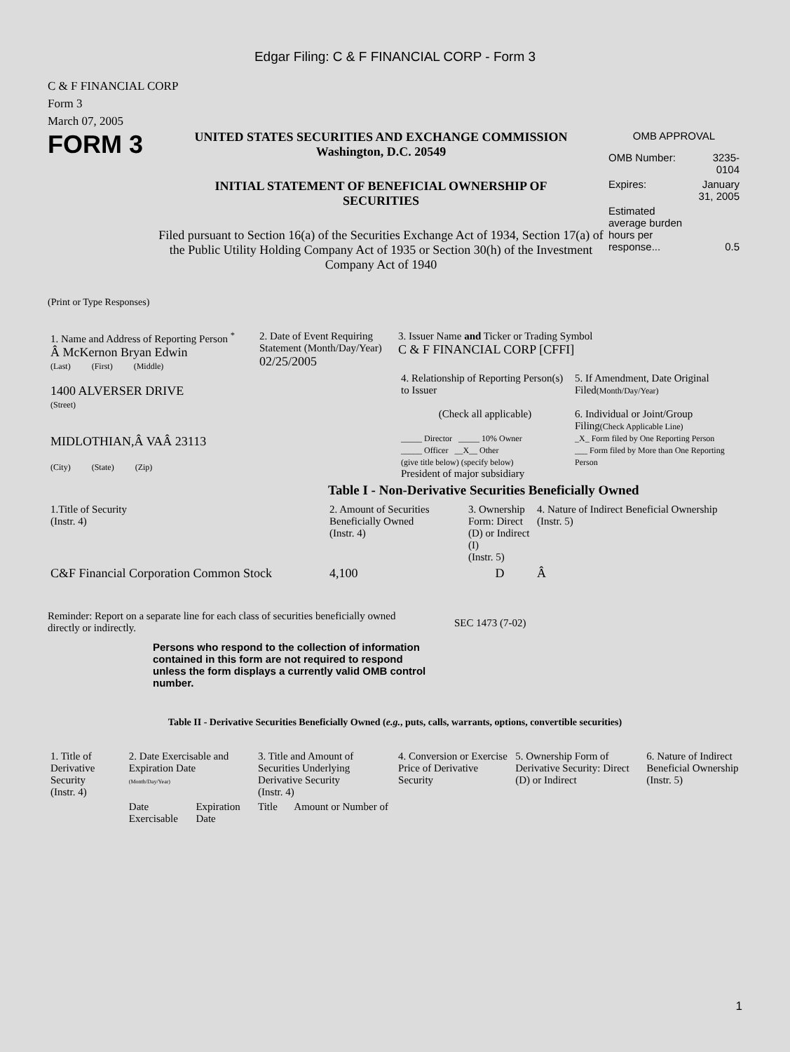Edgar Filing: C & F FINANCIAL CORP - Form 3
C & F FINANCIAL CORP
Form 3
March 07, 2005
FORM 3
UNITED STATES SECURITIES AND EXCHANGE COMMISSION
Washington, D.C. 20549
INITIAL STATEMENT OF BENEFICIAL OWNERSHIP OF SECURITIES
Filed pursuant to Section 16(a) of the Securities Exchange Act of 1934, Section 17(a) of the Public Utility Holding Company Act of 1935 or Section 30(h) of the Investment Company Act of 1940
OMB APPROVAL
| OMB Number: | 3235-0104 |
| Expires: | January 31, 2005 |
| Estimated average burden hours per response... | 0.5 |
(Print or Type Responses)
| 1. Name and Address of Reporting Person <sup>*</sup> Â McKernon Bryan Edwin (Last) (First) (Middle) 1400 ALVERSER DRIVE (Street) MIDLOTHIAN,Â VAÂ 23113 (City) (State) (Zip) | 2. Date of Event Requiring Statement (Month/Day/Year) 02/25/2005 | 3. Issuer Name and Ticker or Trading Symbol C & F FINANCIAL CORP [CFFI] / 4. Relationship of Reporting Person(s) to Issuer (Check all applicable) _____ Director _____ 10% Owner _____ Officer __X__ Other (give title below) (specify below) President of major subsidiary / 5. If Amendment, Date Original Filed (Month/Day/Year) 6. Individual or Joint/Group Filing (Check Applicable Line) _X_ Form filed by One Reporting Person ___ Form filed by More than One Reporting Person / |
Table I - Non-Derivative Securities Beneficially Owned
| 1.Title of Security (Instr. 4) | 2. Amount of Securities Beneficially Owned (Instr. 4) | 3. Ownership Form: Direct (D) or Indirect (I) (Instr. 5) | 4. Nature of Indirect Beneficial Ownership (Instr. 5) |
| --- | --- | --- | --- |
| C&F Financial Corporation Common Stock | 4,100 | D | Â |
Reminder: Report on a separate line for each class of securities beneficially owned directly or indirectly.
SEC 1473 (7-02)
Persons who respond to the collection of information contained in this form are not required to respond unless the form displays a currently valid OMB control number.
Table II - Derivative Securities Beneficially Owned (e.g., puts, calls, warrants, options, convertible securities)
| 1. Title of Derivative Security (Instr. 4) | 2. Date Exercisable and Expiration Date (Month/Day/Year) | | 3. Title and Amount of Securities Underlying Derivative Security (Instr. 4) | | 4. Conversion or Exercise Price of Derivative Security | 5. Ownership Form of Derivative Security: Direct (D) or Indirect | 6. Nature of Indirect Beneficial Ownership (Instr. 5) |
| --- | --- | --- | --- | --- | --- | --- | --- |
| | Date Exercisable | Expiration Date | Title | Amount or Number of | | | |
1